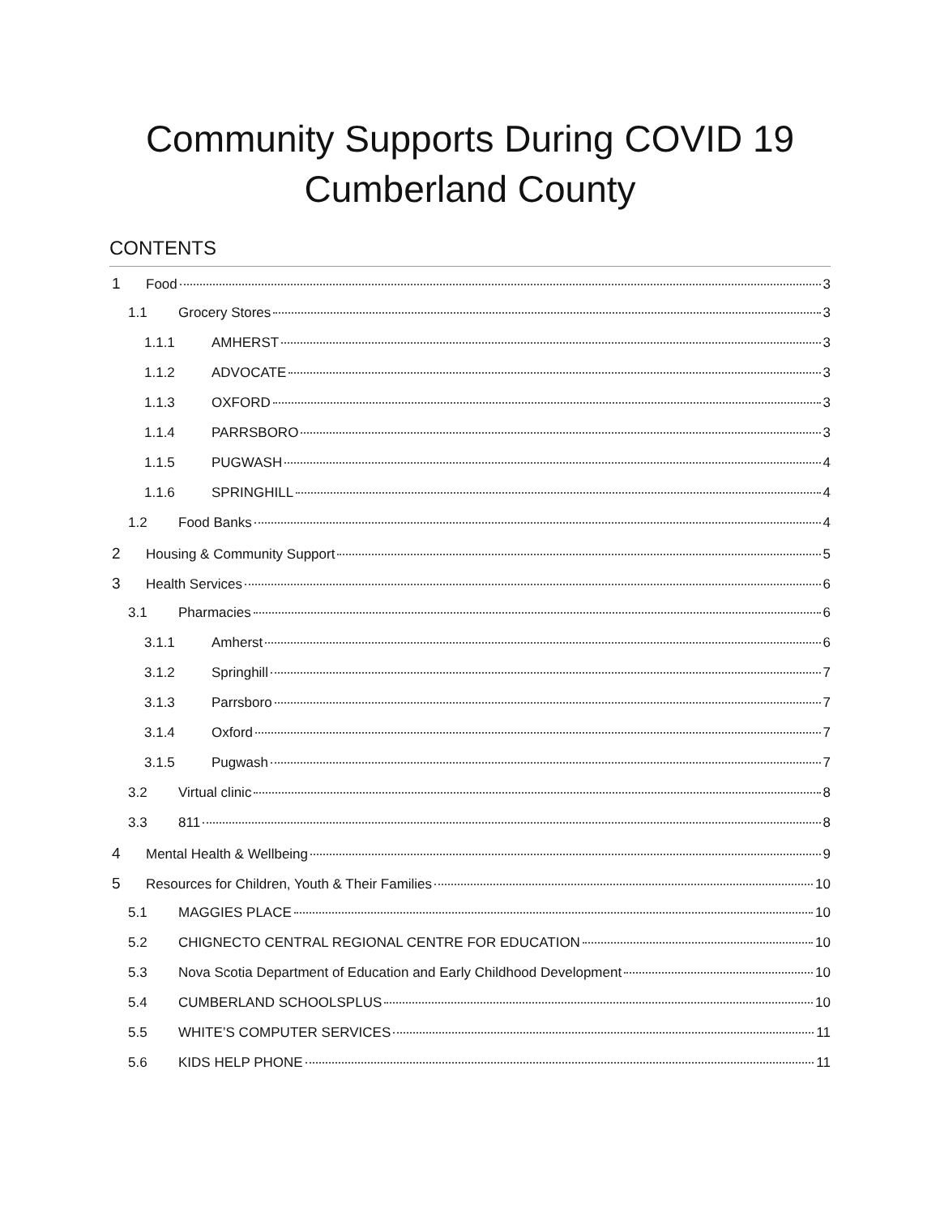Community Supports During COVID 19
Cumberland County
CONTENTS
1 Food 3
1.1 Grocery Stores 3
1.1.1 AMHERST 3
1.1.2 ADVOCATE 3
1.1.3 OXFORD 3
1.1.4 PARRSBORO 3
1.1.5 PUGWASH 4
1.1.6 SPRINGHILL 4
1.2 Food Banks 4
2 Housing & Community Support 5
3 Health Services 6
3.1 Pharmacies 6
3.1.1 Amherst 6
3.1.2 Springhill 7
3.1.3 Parrsboro 7
3.1.4 Oxford 7
3.1.5 Pugwash 7
3.2 Virtual clinic 8
3.3 811 8
4 Mental Health & Wellbeing 9
5 Resources for Children, Youth & Their Families 10
5.1 MAGGIES PLACE 10
5.2 CHIGNECTO CENTRAL REGIONAL CENTRE FOR EDUCATION 10
5.3 Nova Scotia Department of Education and Early Childhood Development 10
5.4 CUMBERLAND SCHOOLSPLUS 10
5.5 WHITE’S COMPUTER SERVICES 11
5.6 KIDS HELP PHONE 11